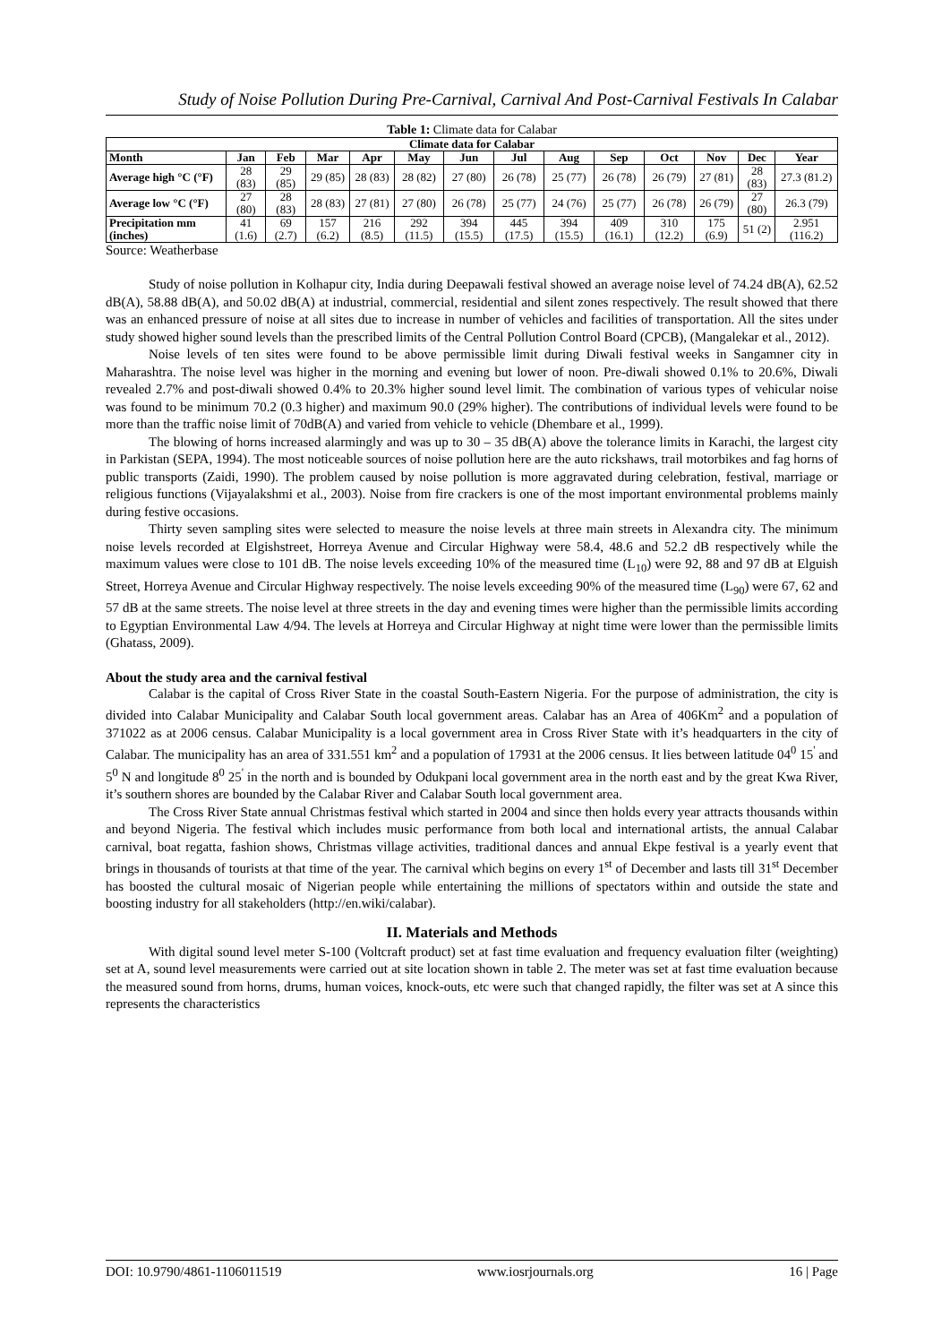Study of Noise Pollution During Pre-Carnival, Carnival And Post-Carnival Festivals In Calabar
Table 1: Climate data for Calabar
| Climate data for Calabar | | | | | | | | | | | | | |
| --- | --- | --- | --- | --- | --- | --- | --- | --- | --- | --- | --- | --- | --- |
| Month | Jan | Feb | Mar | Apr | May | Jun | Jul | Aug | Sep | Oct | Nov | Dec | Year |
| Average high °C (°F) | 28 (83) | 29 (85) | 29 (85) | 28 (83) | 28 (82) | 27 (80) | 26 (78) | 25 (77) | 26 (78) | 26 (79) | 27 (81) | 28 (83) | 27.3 (81.2) |
| Average low °C (°F) | 27 (80) | 28 (83) | 28 (83) | 27 (81) | 27 (80) | 26 (78) | 25 (77) | 24 (76) | 25 (77) | 26 (78) | 26 (79) | 27 (80) | 26.3 (79) |
| Precipitation mm (inches) | 41 (1.6) | 69 (2.7) | 157 (6.2) | 216 (8.5) | 292 (11.5) | 394 (15.5) | 445 (17.5) | 394 (15.5) | 409 (16.1) | 310 (12.2) | 175 (6.9) | 51 (2) | 2.951 (116.2) |
Source: Weatherbase
Study of noise pollution in Kolhapur city, India during Deepawali festival showed an average noise level of 74.24 dB(A), 62.52 dB(A), 58.88 dB(A), and 50.02 dB(A) at industrial, commercial, residential and silent zones respectively. The result showed that there was an enhanced pressure of noise at all sites due to increase in number of vehicles and facilities of transportation. All the sites under study showed higher sound levels than the prescribed limits of the Central Pollution Control Board (CPCB), (Mangalekar et al., 2012).
Noise levels of ten sites were found to be above permissible limit during Diwali festival weeks in Sangamner city in Maharashtra. The noise level was higher in the morning and evening but lower of noon. Pre-diwali showed 0.1% to 20.6%, Diwali revealed 2.7% and post-diwali showed 0.4% to 20.3% higher sound level limit. The combination of various types of vehicular noise was found to be minimum 70.2 (0.3 higher) and maximum 90.0 (29% higher). The contributions of individual levels were found to be more than the traffic noise limit of 70dB(A) and varied from vehicle to vehicle (Dhembare et al., 1999).
The blowing of horns increased alarmingly and was up to 30 – 35 dB(A) above the tolerance limits in Karachi, the largest city in Parkistan (SEPA, 1994). The most noticeable sources of noise pollution here are the auto rickshaws, trail motorbikes and fag horns of public transports (Zaidi, 1990). The problem caused by noise pollution is more aggravated during celebration, festival, marriage or religious functions (Vijayalakshmi et al., 2003). Noise from fire crackers is one of the most important environmental problems mainly during festive occasions.
Thirty seven sampling sites were selected to measure the noise levels at three main streets in Alexandra city. The minimum noise levels recorded at Elgishstreet, Horreya Avenue and Circular Highway were 58.4, 48.6 and 52.2 dB respectively while the maximum values were close to 101 dB. The noise levels exceeding 10% of the measured time (L<sub>10</sub>) were 92, 88 and 97 dB at Elguish Street, Horreya Avenue and Circular Highway respectively. The noise levels exceeding 90% of the measured time (L<sub>90</sub>) were 67, 62 and 57 dB at the same streets. The noise level at three streets in the day and evening times were higher than the permissible limits according to Egyptian Environmental Law 4/94. The levels at Horreya and Circular Highway at night time were lower than the permissible limits (Ghatass, 2009).
About the study area and the carnival festival
Calabar is the capital of Cross River State in the coastal South-Eastern Nigeria. For the purpose of administration, the city is divided into Calabar Municipality and Calabar South local government areas. Calabar has an Area of 406Km<sup>2</sup> and a population of 371022 as at 2006 census. Calabar Municipality is a local government area in Cross River State with it’s headquarters in the city of Calabar. The municipality has an area of 331.551 km<sup>2</sup> and a population of 17931 at the 2006 census. It lies between latitude 04<sup>0</sup> 15<sup>'</sup> and 5<sup>0</sup> N and longitude 8<sup>0</sup> 25<sup>'</sup> in the north and is bounded by Odukpani local government area in the north east and by the great Kwa River, it’s southern shores are bounded by the Calabar River and Calabar South local government area.
The Cross River State annual Christmas festival which started in 2004 and since then holds every year attracts thousands within and beyond Nigeria. The festival which includes music performance from both local and international artists, the annual Calabar carnival, boat regatta, fashion shows, Christmas village activities, traditional dances and annual Ekpe festival is a yearly event that brings in thousands of tourists at that time of the year. The carnival which begins on every 1<sup>st</sup> of December and lasts till 31<sup>st</sup> December has boosted the cultural mosaic of Nigerian people while entertaining the millions of spectators within and outside the state and boosting industry for all stakeholders (http://en.wiki/calabar).
II. Materials and Methods
With digital sound level meter S-100 (Voltcraft product) set at fast time evaluation and frequency evaluation filter (weighting) set at A, sound level measurements were carried out at site location shown in table 2. The meter was set at fast time evaluation because the measured sound from horns, drums, human voices, knock-outs, etc were such that changed rapidly, the filter was set at A since this represents the characteristics
DOI: 10.9790/4861-1106011519 www.iosrjournals.org 16 | Page